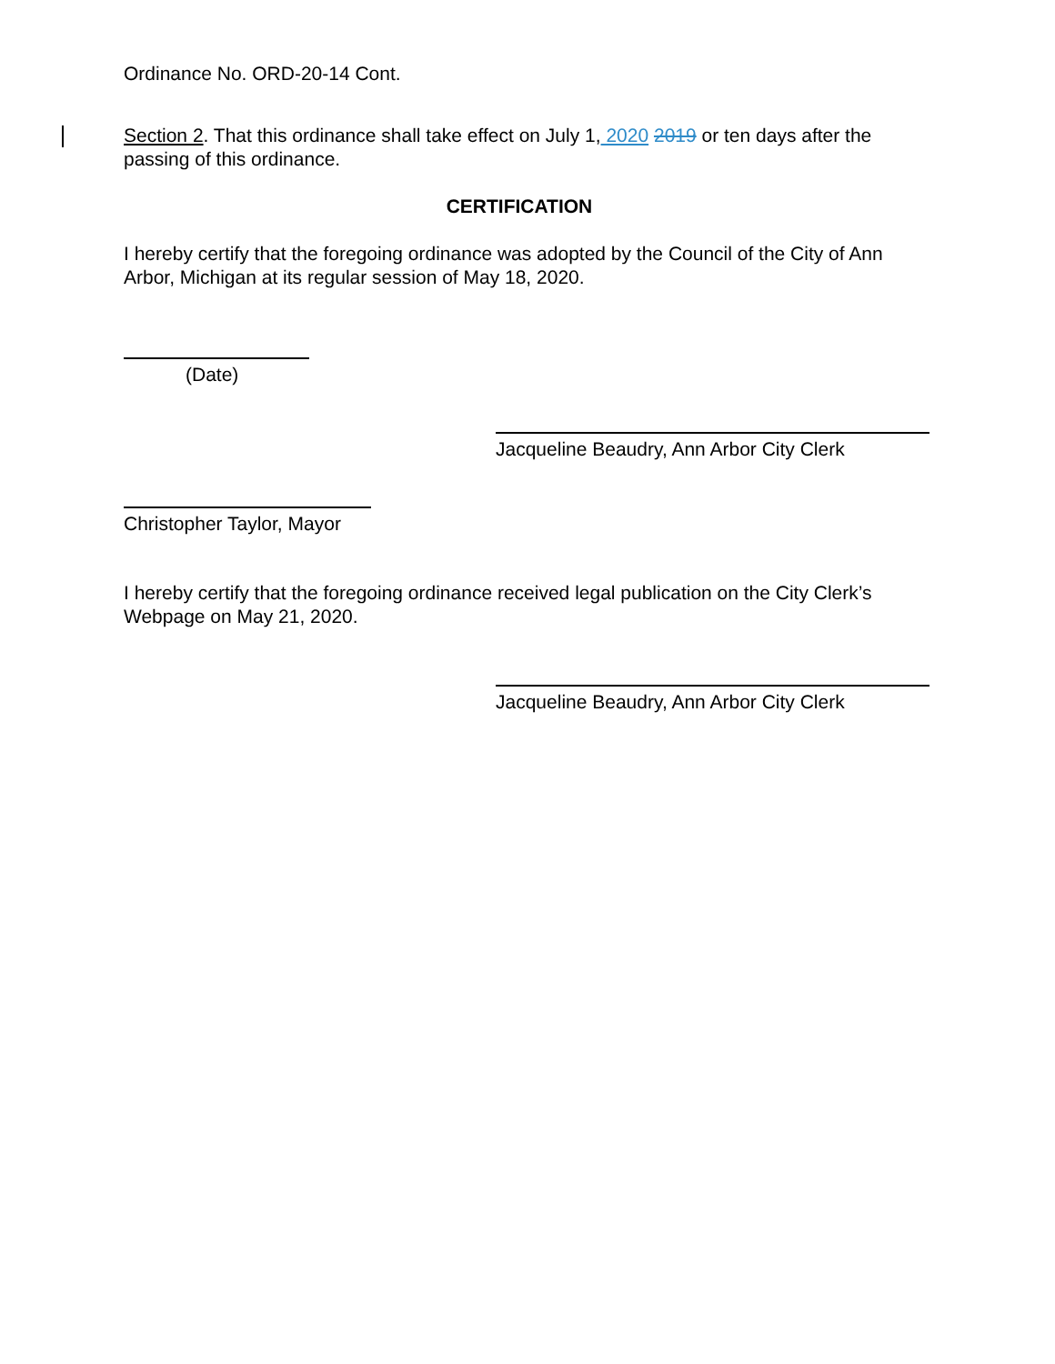Ordinance No. ORD-20-14 Cont.
Section 2. That this ordinance shall take effect on July 1, 2020 2019 or ten days after the passing of this ordinance.
CERTIFICATION
I hereby certify that the foregoing ordinance was adopted by the Council of the City of Ann Arbor, Michigan at its regular session of May 18, 2020.
(Date)
Jacqueline Beaudry, Ann Arbor City Clerk
Christopher Taylor, Mayor
I hereby certify that the foregoing ordinance received legal publication on the City Clerk’s Webpage on May 21, 2020.
Jacqueline Beaudry, Ann Arbor City Clerk